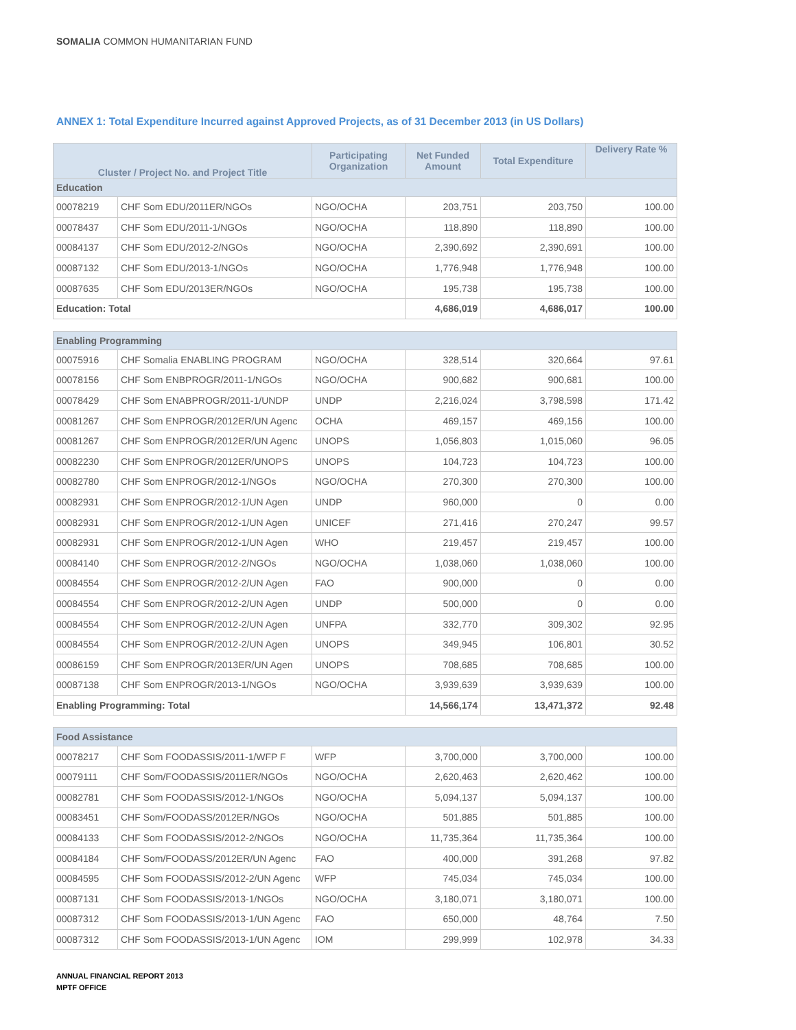SOMALIA COMMON HUMANITARIAN FUND
ANNEX 1: Total Expenditure Incurred against Approved Projects, as of 31 December 2013 (in US Dollars)
| Cluster / Project No. and Project Title | | Participating Organization | Net Funded Amount | Total Expenditure | Delivery Rate % |
| --- | --- | --- | --- | --- | --- |
| Education | | | | | |
| 00078219 | CHF Som EDU/2011ER/NGOs | NGO/OCHA | 203,751 | 203,750 | 100.00 |
| 00078437 | CHF Som EDU/2011-1/NGOs | NGO/OCHA | 118,890 | 118,890 | 100.00 |
| 00084137 | CHF Som EDU/2012-2/NGOs | NGO/OCHA | 2,390,692 | 2,390,691 | 100.00 |
| 00087132 | CHF Som EDU/2013-1/NGOs | NGO/OCHA | 1,776,948 | 1,776,948 | 100.00 |
| 00087635 | CHF Som EDU/2013ER/NGOs | NGO/OCHA | 195,738 | 195,738 | 100.00 |
| Education: Total | | | 4,686,019 | 4,686,017 | 100.00 |
| Enabling Programming | | | | | |
| 00075916 | CHF Somalia ENABLING PROGRAM | NGO/OCHA | 328,514 | 320,664 | 97.61 |
| 00078156 | CHF Som ENBPROGR/2011-1/NGOs | NGO/OCHA | 900,682 | 900,681 | 100.00 |
| 00078429 | CHF Som ENABPROGR/2011-1/UNDP | UNDP | 2,216,024 | 3,798,598 | 171.42 |
| 00081267 | CHF Som ENPROGR/2012ER/UN Agenc | OCHA | 469,157 | 469,156 | 100.00 |
| 00081267 | CHF Som ENPROGR/2012ER/UN Agenc | UNOPS | 1,056,803 | 1,015,060 | 96.05 |
| 00082230 | CHF Som ENPROGR/2012ER/UNOPS | UNOPS | 104,723 | 104,723 | 100.00 |
| 00082780 | CHF Som ENPROGR/2012-1/NGOs | NGO/OCHA | 270,300 | 270,300 | 100.00 |
| 00082931 | CHF Som ENPROGR/2012-1/UN Agen | UNDP | 960,000 | 0 | 0.00 |
| 00082931 | CHF Som ENPROGR/2012-1/UN Agen | UNICEF | 271,416 | 270,247 | 99.57 |
| 00082931 | CHF Som ENPROGR/2012-1/UN Agen | WHO | 219,457 | 219,457 | 100.00 |
| 00084140 | CHF Som ENPROGR/2012-2/NGOs | NGO/OCHA | 1,038,060 | 1,038,060 | 100.00 |
| 00084554 | CHF Som ENPROGR/2012-2/UN Agen | FAO | 900,000 | 0 | 0.00 |
| 00084554 | CHF Som ENPROGR/2012-2/UN Agen | UNDP | 500,000 | 0 | 0.00 |
| 00084554 | CHF Som ENPROGR/2012-2/UN Agen | UNFPA | 332,770 | 309,302 | 92.95 |
| 00084554 | CHF Som ENPROGR/2012-2/UN Agen | UNOPS | 349,945 | 106,801 | 30.52 |
| 00086159 | CHF Som ENPROGR/2013ER/UN Agen | UNOPS | 708,685 | 708,685 | 100.00 |
| 00087138 | CHF Som ENPROGR/2013-1/NGOs | NGO/OCHA | 3,939,639 | 3,939,639 | 100.00 |
| Enabling Programming: Total | | | 14,566,174 | 13,471,372 | 92.48 |
| Food Assistance | | | | | |
| 00078217 | CHF Som FOODASSIS/2011-1/WFP F | WFP | 3,700,000 | 3,700,000 | 100.00 |
| 00079111 | CHF Som/FOODASSIS/2011ER/NGOs | NGO/OCHA | 2,620,463 | 2,620,462 | 100.00 |
| 00082781 | CHF Som FOODASSIS/2012-1/NGOs | NGO/OCHA | 5,094,137 | 5,094,137 | 100.00 |
| 00083451 | CHF Som/FOODASS/2012ER/NGOs | NGO/OCHA | 501,885 | 501,885 | 100.00 |
| 00084133 | CHF Som FOODASSIS/2012-2/NGOs | NGO/OCHA | 11,735,364 | 11,735,364 | 100.00 |
| 00084184 | CHF Som/FOODASS/2012ER/UN Agenc | FAO | 400,000 | 391,268 | 97.82 |
| 00084595 | CHF Som FOODASSIS/2012-2/UN Agenc | WFP | 745,034 | 745,034 | 100.00 |
| 00087131 | CHF Som FOODASSIS/2013-1/NGOs | NGO/OCHA | 3,180,071 | 3,180,071 | 100.00 |
| 00087312 | CHF Som FOODASSIS/2013-1/UN Agenc | FAO | 650,000 | 48,764 | 7.50 |
| 00087312 | CHF Som FOODASSIS/2013-1/UN Agenc | IOM | 299,999 | 102,978 | 34.33 |
ANNUAL FINANCIAL REPORT 2013
MPTF OFFICE